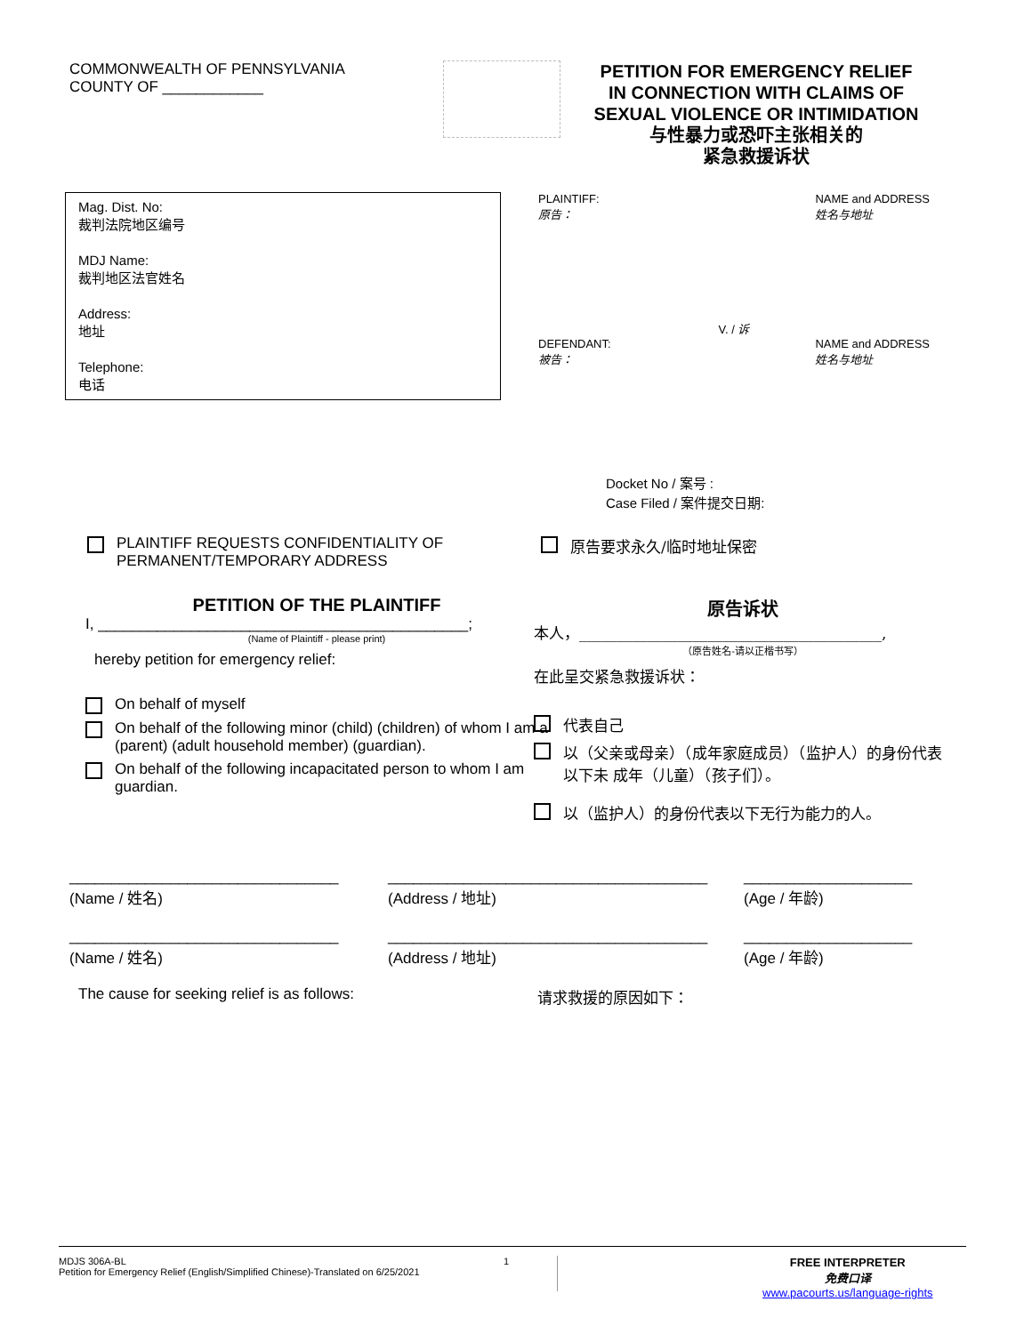COMMONWEALTH OF PENNSYLVANIA
COUNTY OF ____________
PETITION FOR EMERGENCY RELIEF
IN CONNECTION WITH CLAIMS OF
SEXUAL VIOLENCE OR INTIMIDATION
与性暴力或恐吓主张相关的
紧急救援诉状
Mag. Dist. No:
裁判法院地区编号
MDJ Name:
裁判地区法官姓名
Address:
地址
Telephone:
电话
PLAINTIFF:
原告：
NAME and ADDRESS
姓名与地址
V. / 诉
DEFENDANT:
被告：
NAME and ADDRESS
姓名与地址
Docket No / 案号 :
Case Filed / 案件提交日期:
PLAINTIFF REQUESTS CONFIDENTIALITY OF
PERMANENT/TEMPORARY ADDRESS
原告要求永久/临时地址保密
PETITION OF THE PLAINTIFF
I, ____________________________________________;
(Name of Plaintiff - please print)
hereby petition for emergency relief:
On behalf of myself
On behalf of the following minor (child) (children) of whom I am a (parent) (adult household member) (guardian).
On behalf of the following incapacitated person to whom I am guardian.
原告诉状
本人，________________________________________,
（原告姓名-请以正楷书写）
在此呈交紧急救援诉状：
代表自己
以（父亲或母亲）（成年家庭成员）（监护人）的身份代表以下未 成年（儿童）（孩子们）。
以（监护人）的身份代表以下无行为能力的人。
________________________________
(Name / 姓名)
______________________________________
(Address / 地址)
____________________
(Age / 年龄)
________________________________
(Name / 姓名)
______________________________________
(Address / 地址)
____________________
(Age / 年龄)
The cause for seeking relief is as follows: 请求救援的原因如下：
MDJS 306A-BL
Petition for Emergency Relief (English/Simplified Chinese)-Translated on 6/25/2021
1
FREE INTERPRETER
免费口译
www.pacourts.us/language-rights